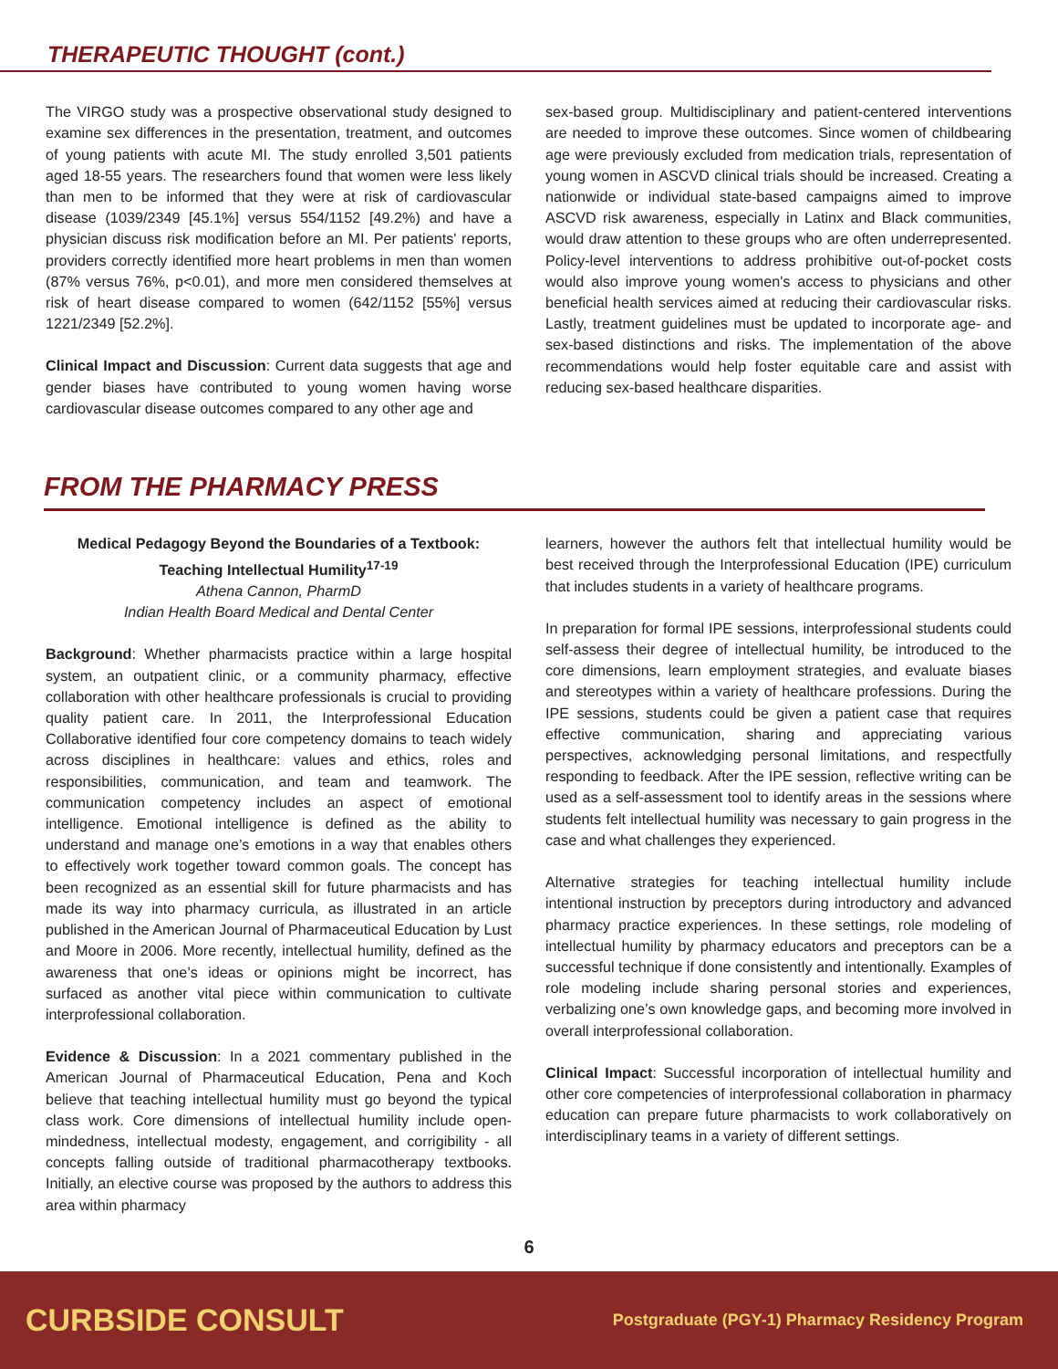THERAPEUTIC THOUGHT (cont.)
The VIRGO study was a prospective observational study designed to examine sex differences in the presentation, treatment, and outcomes of young patients with acute MI. The study enrolled 3,501 patients aged 18-55 years. The researchers found that women were less likely than men to be informed that they were at risk of cardiovascular disease (1039/2349 [45.1%] versus 554/1152 [49.2%) and have a physician discuss risk modification before an MI. Per patients' reports, providers correctly identified more heart problems in men than women (87% versus 76%, p<0.01), and more men considered themselves at risk of heart disease compared to women (642/1152 [55%] versus 1221/2349 [52.2%].
Clinical Impact and Discussion: Current data suggests that age and gender biases have contributed to young women having worse cardiovascular disease outcomes compared to any other age and
sex-based group. Multidisciplinary and patient-centered interventions are needed to improve these outcomes. Since women of childbearing age were previously excluded from medication trials, representation of young women in ASCVD clinical trials should be increased. Creating a nationwide or individual state-based campaigns aimed to improve ASCVD risk awareness, especially in Latinx and Black communities, would draw attention to these groups who are often underrepresented. Policy-level interventions to address prohibitive out-of-pocket costs would also improve young women's access to physicians and other beneficial health services aimed at reducing their cardiovascular risks. Lastly, treatment guidelines must be updated to incorporate age- and sex-based distinctions and risks. The implementation of the above recommendations would help foster equitable care and assist with reducing sex-based healthcare disparities.
FROM THE PHARMACY PRESS
Medical Pedagogy Beyond the Boundaries of a Textbook: Teaching Intellectual Humility<sup>17-19</sup>
Athena Cannon, PharmD
Indian Health Board Medical and Dental Center
Background: Whether pharmacists practice within a large hospital system, an outpatient clinic, or a community pharmacy, effective collaboration with other healthcare professionals is crucial to providing quality patient care. In 2011, the Interprofessional Education Collaborative identified four core competency domains to teach widely across disciplines in healthcare: values and ethics, roles and responsibilities, communication, and team and teamwork. The communication competency includes an aspect of emotional intelligence. Emotional intelligence is defined as the ability to understand and manage one’s emotions in a way that enables others to effectively work together toward common goals. The concept has been recognized as an essential skill for future pharmacists and has made its way into pharmacy curricula, as illustrated in an article published in the American Journal of Pharmaceutical Education by Lust and Moore in 2006. More recently, intellectual humility, defined as the awareness that one’s ideas or opinions might be incorrect, has surfaced as another vital piece within communication to cultivate interprofessional collaboration.
Evidence & Discussion: In a 2021 commentary published in the American Journal of Pharmaceutical Education, Pena and Koch believe that teaching intellectual humility must go beyond the typical class work. Core dimensions of intellectual humility include open-mindedness, intellectual modesty, engagement, and corrigibility - all concepts falling outside of traditional pharmacotherapy textbooks. Initially, an elective course was proposed by the authors to address this area within pharmacy
learners, however the authors felt that intellectual humility would be best received through the Interprofessional Education (IPE) curriculum that includes students in a variety of healthcare programs.
In preparation for formal IPE sessions, interprofessional students could self-assess their degree of intellectual humility, be introduced to the core dimensions, learn employment strategies, and evaluate biases and stereotypes within a variety of healthcare professions. During the IPE sessions, students could be given a patient case that requires effective communication, sharing and appreciating various perspectives, acknowledging personal limitations, and respectfully responding to feedback. After the IPE session, reflective writing can be used as a self-assessment tool to identify areas in the sessions where students felt intellectual humility was necessary to gain progress in the case and what challenges they experienced.
Alternative strategies for teaching intellectual humility include intentional instruction by preceptors during introductory and advanced pharmacy practice experiences. In these settings, role modeling of intellectual humility by pharmacy educators and preceptors can be a successful technique if done consistently and intentionally. Examples of role modeling include sharing personal stories and experiences, verbalizing one’s own knowledge gaps, and becoming more involved in overall interprofessional collaboration.
Clinical Impact: Successful incorporation of intellectual humility and other core competencies of interprofessional collaboration in pharmacy education can prepare future pharmacists to work collaboratively on interdisciplinary teams in a variety of different settings.
6
CURBSIDE CONSULT Postgraduate (PGY-1) Pharmacy Residency Program